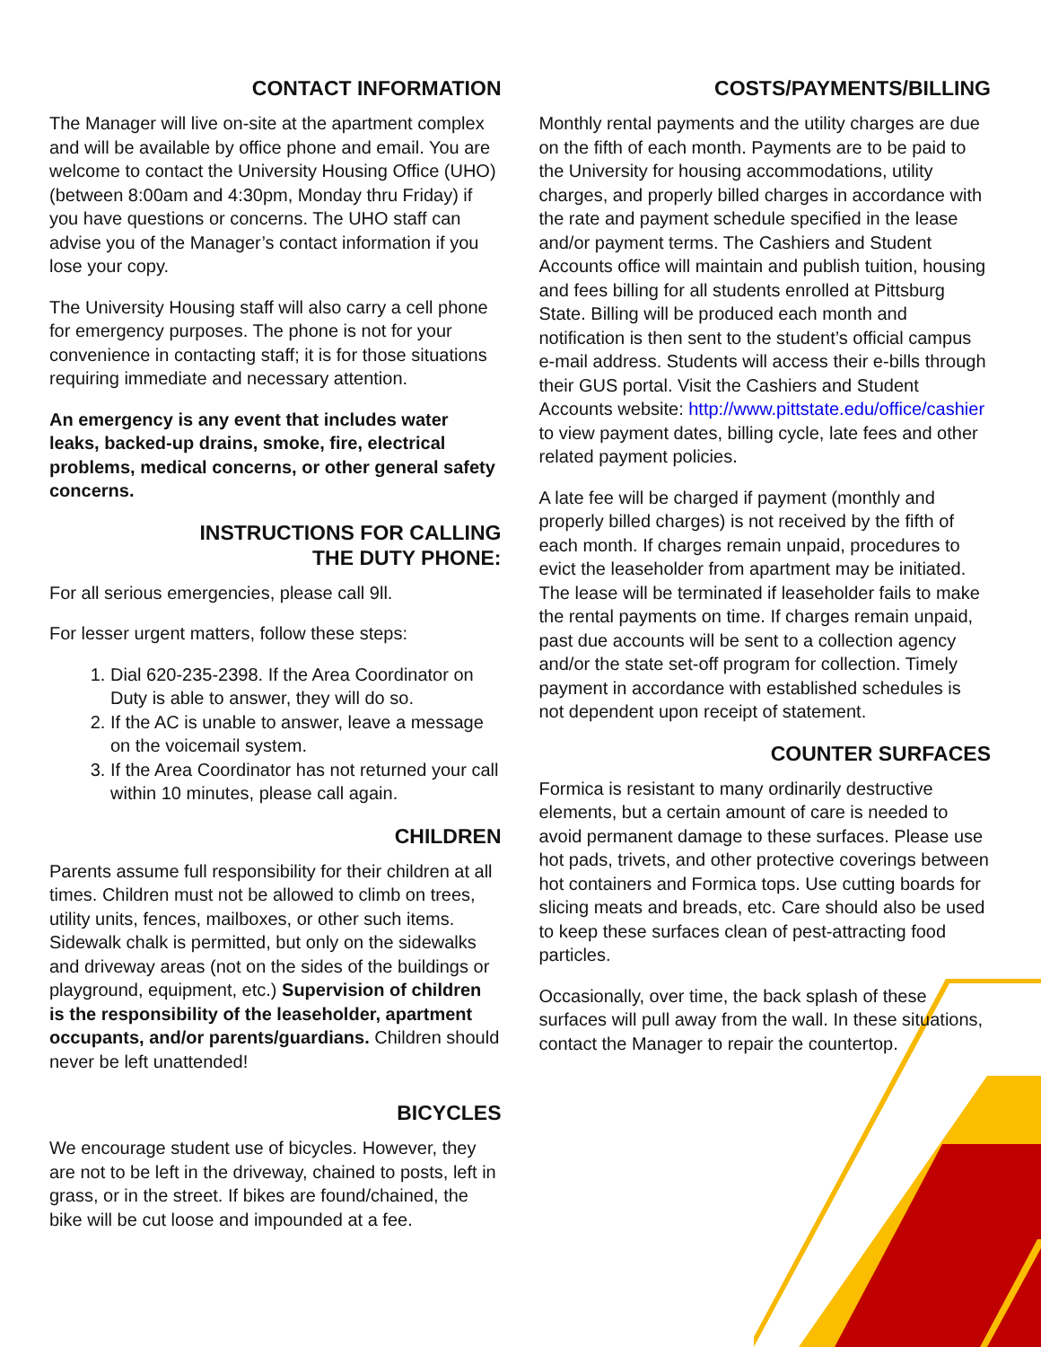CONTACT INFORMATION
The Manager will live on-site at the apartment complex and will be available by office phone and email. You are welcome to contact the University Housing Office (UHO) (between 8:00am and 4:30pm, Monday thru Friday) if you have questions or concerns. The UHO staff can advise you of the Manager’s contact information if you lose your copy.
The University Housing staff will also carry a cell phone for emergency purposes. The phone is not for your convenience in contacting staff; it is for those situations requiring immediate and necessary attention.
An emergency is any event that includes water leaks, backed-up drains, smoke, fire, electrical problems, medical concerns, or other general safety concerns.
INSTRUCTIONS FOR CALLING
THE DUTY PHONE:
For all serious emergencies, please call 9ll.
For lesser urgent matters, follow these steps:
1. Dial 620-235-2398. If the Area Coordinator on Duty is able to answer, they will do so.
2. If the AC is unable to answer, leave a message on the voicemail system.
3. If the Area Coordinator has not returned your call within 10 minutes, please call again.
CHILDREN
Parents assume full responsibility for their children at all times. Children must not be allowed to climb on trees, utility units, fences, mailboxes, or other such items. Sidewalk chalk is permitted, but only on the sidewalks and driveway areas (not on the sides of the buildings or playground, equipment, etc.) Supervision of children is the responsibility of the leaseholder, apartment occupants, and/or parents/guardians. Children should never be left unattended!
BICYCLES
We encourage student use of bicycles. However, they are not to be left in the driveway, chained to posts, left in grass, or in the street. If bikes are found/chained, the bike will be cut loose and impounded at a fee.
COSTS/PAYMENTS/BILLING
Monthly rental payments and the utility charges are due on the fifth of each month. Payments are to be paid to the University for housing accommodations, utility charges, and properly billed charges in accordance with the rate and payment schedule specified in the lease and/or payment terms. The Cashiers and Student Accounts office will maintain and publish tuition, housing and fees billing for all students enrolled at Pittsburg State. Billing will be produced each month and notification is then sent to the student’s official campus e-mail address. Students will access their e-bills through their GUS portal. Visit the Cashiers and Student Accounts website: http://www.pittstate.edu/office/cashier to view payment dates, billing cycle, late fees and other related payment policies.
A late fee will be charged if payment (monthly and properly billed charges) is not received by the fifth of each month. If charges remain unpaid, procedures to evict the leaseholder from apartment may be initiated. The lease will be terminated if leaseholder fails to make the rental payments on time. If charges remain unpaid, past due accounts will be sent to a collection agency and/or the state set-off program for collection. Timely payment in accordance with established schedules is not dependent upon receipt of statement.
COUNTER SURFACES
Formica is resistant to many ordinarily destructive elements, but a certain amount of care is needed to avoid permanent damage to these surfaces. Please use hot pads, trivets, and other protective coverings between hot containers and Formica tops. Use cutting boards for slicing meats and breads, etc. Care should also be used to keep these surfaces clean of pest-attracting food particles.
Occasionally, over time, the back splash of these surfaces will pull away from the wall. In these situations, contact the Manager to repair the countertop.